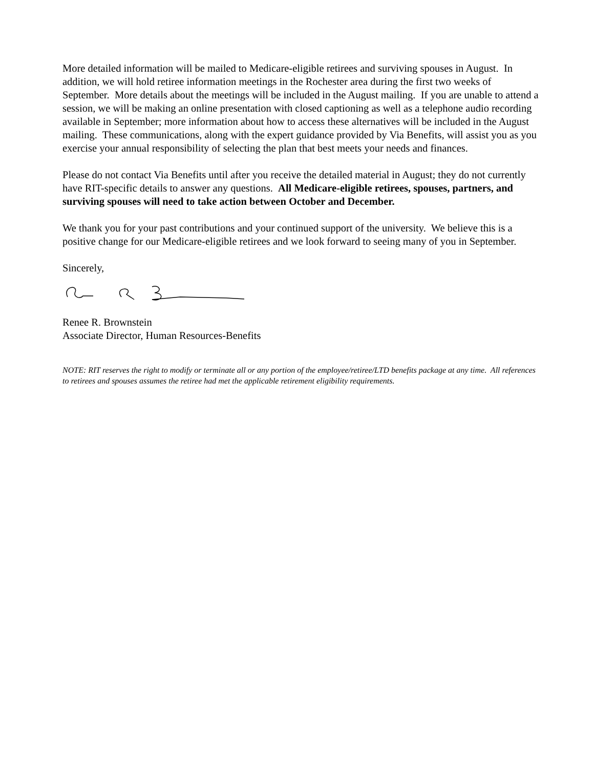More detailed information will be mailed to Medicare-eligible retirees and surviving spouses in August. In addition, we will hold retiree information meetings in the Rochester area during the first two weeks of September. More details about the meetings will be included in the August mailing. If you are unable to attend a session, we will be making an online presentation with closed captioning as well as a telephone audio recording available in September; more information about how to access these alternatives will be included in the August mailing. These communications, along with the expert guidance provided by Via Benefits, will assist you as you exercise your annual responsibility of selecting the plan that best meets your needs and finances.
Please do not contact Via Benefits until after you receive the detailed material in August; they do not currently have RIT-specific details to answer any questions. All Medicare-eligible retirees, spouses, partners, and surviving spouses will need to take action between October and December.
We thank you for your past contributions and your continued support of the university. We believe this is a positive change for our Medicare-eligible retirees and we look forward to seeing many of you in September.
Sincerely,
Renee R. Brownstein
Associate Director, Human Resources-Benefits
NOTE: RIT reserves the right to modify or terminate all or any portion of the employee/retiree/LTD benefits package at any time. All references to retirees and spouses assumes the retiree had met the applicable retirement eligibility requirements.